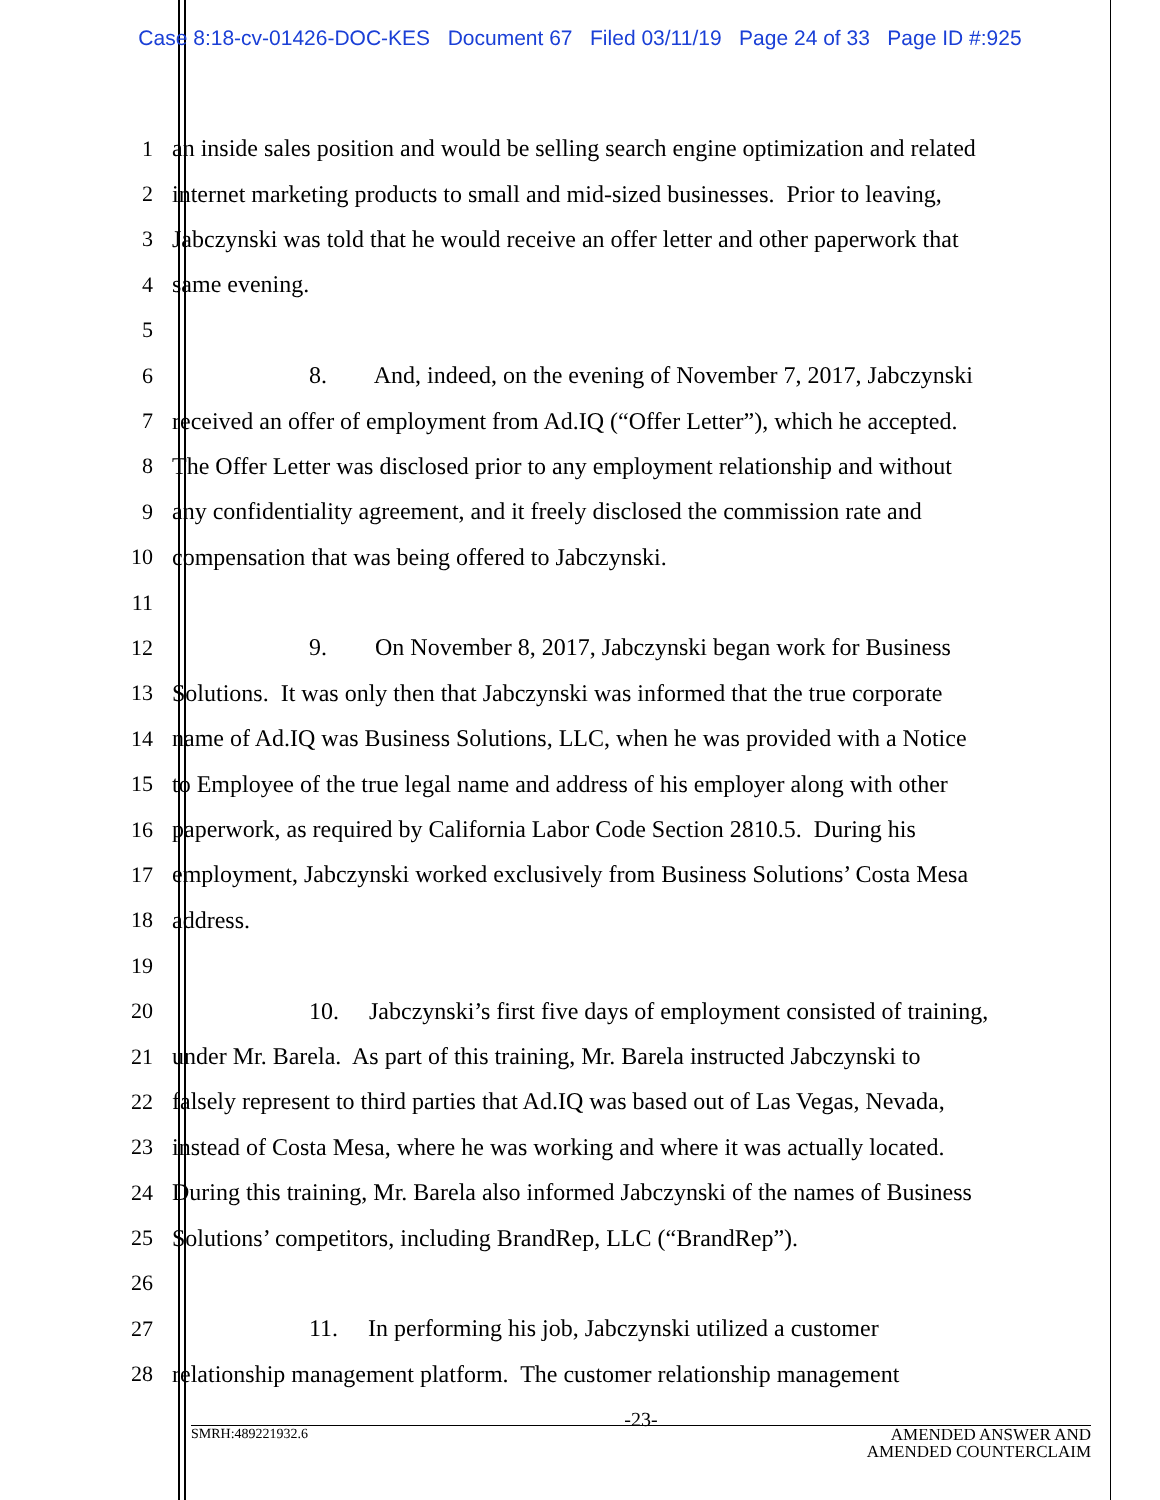Case 8:18-cv-01426-DOC-KES Document 67 Filed 03/11/19 Page 24 of 33 Page ID #:925
1 an inside sales position and would be selling search engine optimization and related
2 internet marketing products to small and mid-sized businesses. Prior to leaving,
3 Jabczynski was told that he would receive an offer letter and other paperwork that
4 same evening.
5
6 8. And, indeed, on the evening of November 7, 2017, Jabczynski
7 received an offer of employment from Ad.IQ (“Offer Letter”), which he accepted.
8 The Offer Letter was disclosed prior to any employment relationship and without
9 any confidentiality agreement, and it freely disclosed the commission rate and
10 compensation that was being offered to Jabczynski.
11
12 9. On November 8, 2017, Jabczynski began work for Business
13 Solutions. It was only then that Jabczynski was informed that the true corporate
14 name of Ad.IQ was Business Solutions, LLC, when he was provided with a Notice
15 to Employee of the true legal name and address of his employer along with other
16 paperwork, as required by California Labor Code Section 2810.5. During his
17 employment, Jabczynski worked exclusively from Business Solutions’ Costa Mesa
18 address.
19
20 10. Jabczynski’s first five days of employment consisted of training,
21 under Mr. Barela. As part of this training, Mr. Barela instructed Jabczynski to
22 falsely represent to third parties that Ad.IQ was based out of Las Vegas, Nevada,
23 instead of Costa Mesa, where he was working and where it was actually located.
24 During this training, Mr. Barela also informed Jabczynski of the names of Business
25 Solutions’ competitors, including BrandRep, LLC (“BrandRep”).
26
27 11. In performing his job, Jabczynski utilized a customer
28 relationship management platform. The customer relationship management
-23-
SMRH:489221932.6
AMENDED ANSWER AND
AMENDED COUNTERCLAIM